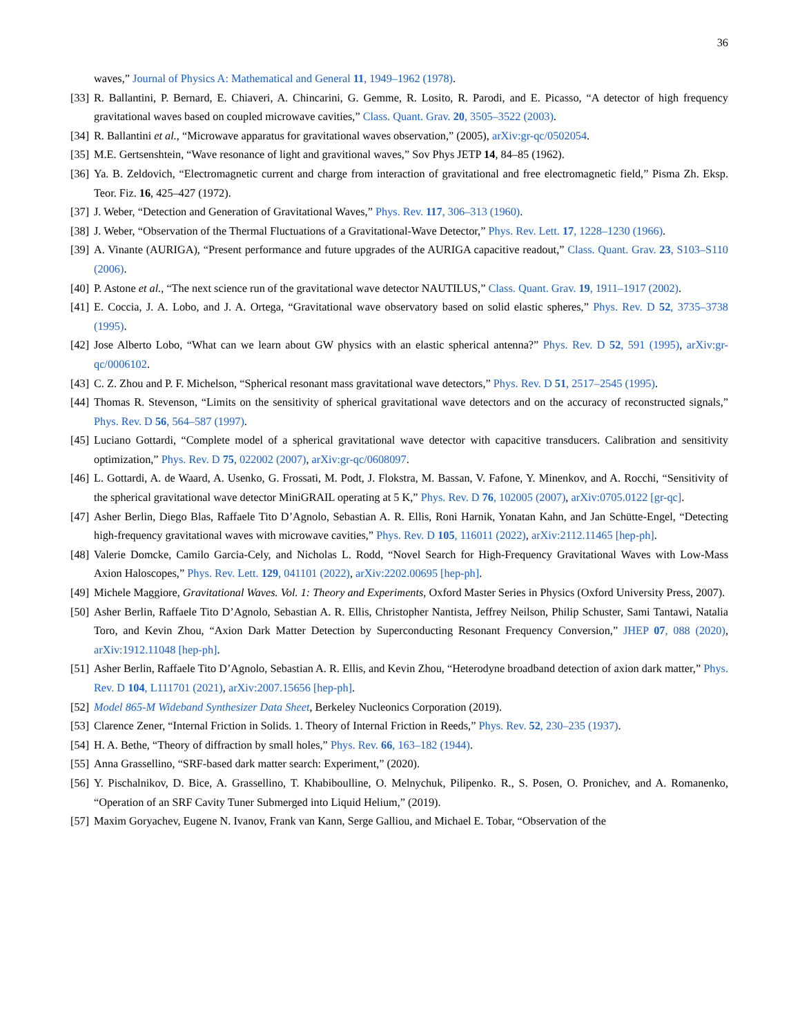36
waves,” Journal of Physics A: Mathematical and General 11, 1949–1962 (1978).
[33] R. Ballantini, P. Bernard, E. Chiaveri, A. Chincarini, G. Gemme, R. Losito, R. Parodi, and E. Picasso, “A detector of high frequency gravitational waves based on coupled microwave cavities,” Class. Quant. Grav. 20, 3505–3522 (2003).
[34] R. Ballantini et al., “Microwave apparatus for gravitational waves observation,” (2005), arXiv:gr-qc/0502054.
[35] M.E. Gertsenshtein, “Wave resonance of light and gravitional waves,” Sov Phys JETP 14, 84–85 (1962).
[36] Ya. B. Zeldovich, “Electromagnetic current and charge from interaction of gravitational and free electromagnetic field,” Pisma Zh. Eksp. Teor. Fiz. 16, 425–427 (1972).
[37] J. Weber, “Detection and Generation of Gravitational Waves,” Phys. Rev. 117, 306–313 (1960).
[38] J. Weber, “Observation of the Thermal Fluctuations of a Gravitational-Wave Detector,” Phys. Rev. Lett. 17, 1228–1230 (1966).
[39] A. Vinante (AURIGA), “Present performance and future upgrades of the AURIGA capacitive readout,” Class. Quant. Grav. 23, S103–S110 (2006).
[40] P. Astone et al., “The next science run of the gravitational wave detector NAUTILUS,” Class. Quant. Grav. 19, 1911–1917 (2002).
[41] E. Coccia, J. A. Lobo, and J. A. Ortega, “Gravitational wave observatory based on solid elastic spheres,” Phys. Rev. D 52, 3735–3738 (1995).
[42] Jose Alberto Lobo, “What can we learn about GW physics with an elastic spherical antenna?” Phys. Rev. D 52, 591 (1995), arXiv:gr-qc/0006102.
[43] C. Z. Zhou and P. F. Michelson, “Spherical resonant mass gravitational wave detectors,” Phys. Rev. D 51, 2517–2545 (1995).
[44] Thomas R. Stevenson, “Limits on the sensitivity of spherical gravitational wave detectors and on the accuracy of reconstructed signals,” Phys. Rev. D 56, 564–587 (1997).
[45] Luciano Gottardi, “Complete model of a spherical gravitational wave detector with capacitive transducers. Calibration and sensitivity optimization,” Phys. Rev. D 75, 022002 (2007), arXiv:gr-qc/0608097.
[46] L. Gottardi, A. de Waard, A. Usenko, G. Frossati, M. Podt, J. Flokstra, M. Bassan, V. Fafone, Y. Minenkov, and A. Rocchi, “Sensitivity of the spherical gravitational wave detector MiniGRAIL operating at 5 K,” Phys. Rev. D 76, 102005 (2007), arXiv:0705.0122 [gr-qc].
[47] Asher Berlin, Diego Blas, Raffaele Tito D’Agnolo, Sebastian A. R. Ellis, Roni Harnik, Yonatan Kahn, and Jan Schütte-Engel, “Detecting high-frequency gravitational waves with microwave cavities,” Phys. Rev. D 105, 116011 (2022), arXiv:2112.11465 [hep-ph].
[48] Valerie Domcke, Camilo Garcia-Cely, and Nicholas L. Rodd, “Novel Search for High-Frequency Gravitational Waves with Low-Mass Axion Haloscopes,” Phys. Rev. Lett. 129, 041101 (2022), arXiv:2202.00695 [hep-ph].
[49] Michele Maggiore, Gravitational Waves. Vol. 1: Theory and Experiments, Oxford Master Series in Physics (Oxford University Press, 2007).
[50] Asher Berlin, Raffaele Tito D’Agnolo, Sebastian A. R. Ellis, Christopher Nantista, Jeffrey Neilson, Philip Schuster, Sami Tantawi, Natalia Toro, and Kevin Zhou, “Axion Dark Matter Detection by Superconducting Resonant Frequency Conversion,” JHEP 07, 088 (2020), arXiv:1912.11048 [hep-ph].
[51] Asher Berlin, Raffaele Tito D’Agnolo, Sebastian A. R. Ellis, and Kevin Zhou, “Heterodyne broadband detection of axion dark matter,” Phys. Rev. D 104, L111701 (2021), arXiv:2007.15656 [hep-ph].
[52] Model 865-M Wideband Synthesizer Data Sheet, Berkeley Nucleonics Corporation (2019).
[53] Clarence Zener, “Internal Friction in Solids. 1. Theory of Internal Friction in Reeds,” Phys. Rev. 52, 230–235 (1937).
[54] H. A. Bethe, “Theory of diffraction by small holes,” Phys. Rev. 66, 163–182 (1944).
[55] Anna Grassellino, “SRF-based dark matter search: Experiment,” (2020).
[56] Y. Pischalnikov, D. Bice, A. Grassellino, T. Khabiboulline, O. Melnychuk, Pilipenko. R., S. Posen, O. Pronichev, and A. Romanenko, “Operation of an SRF Cavity Tuner Submerged into Liquid Helium,” (2019).
[57] Maxim Goryachev, Eugene N. Ivanov, Frank van Kann, Serge Galliou, and Michael E. Tobar, “Observation of the